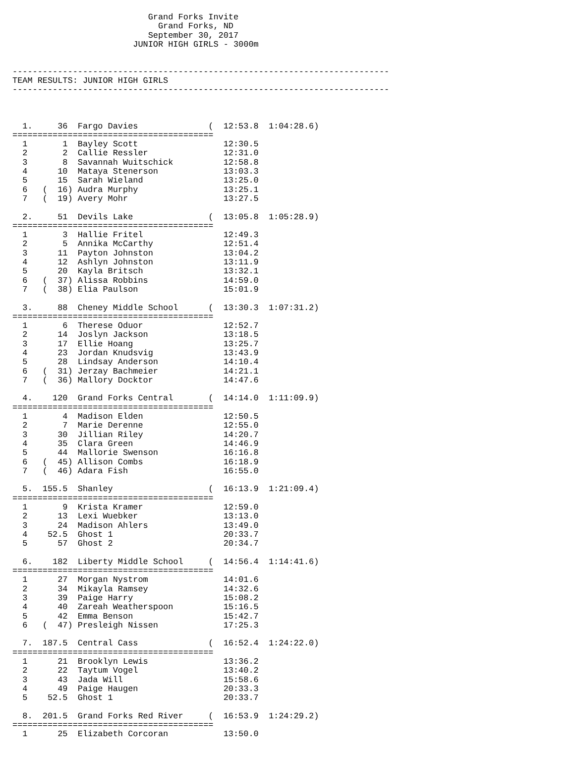Grand Forks Invite
                             Grand Forks, ND
                           September 30, 2017
                        JUNIOR HIGH GIRLS - 3000m


---------------------------------------------------------------------------
TEAM RESULTS: JUNIOR HIGH GIRLS
---------------------------------------------------------------------------



  1.     36  Fargo Davies              (  12:53.8  1:04:28.6)
========================================
  1       1  Bayley Scott                 12:30.5
  2       2  Callie Ressler               12:31.0
  3       8  Savannah Wuitschick          12:58.8
  4      10  Mataya Stenerson             13:03.3
  5      15  Sarah Wieland                13:25.0
  6   (  16) Audra Murphy                 13:25.1
  7   (  19) Avery Mohr                   13:27.5

  2.     51  Devils Lake               (  13:05.8  1:05:28.9)
========================================
  1       3  Hallie Fritel                12:49.3
  2       5  Annika McCarthy              12:51.4
  3      11  Payton Johnston              13:04.2
  4      12  Ashlyn Johnston              13:11.9
  5      20  Kayla Britsch                13:32.1
  6   (  37) Alissa Robbins               14:59.0
  7   (  38) Elia Paulson                 15:01.9

  3.     88  Cheney Middle School      (  13:30.3  1:07:31.2)
========================================
  1       6  Therese Oduor                12:52.7
  2      14  Joslyn Jackson               13:18.5
  3      17  Ellie Hoang                  13:25.7
  4      23  Jordan Knudsvig              13:43.9
  5      28  Lindsay Anderson             14:10.4
  6   (  31) Jerzay Bachmeier             14:21.1
  7   (  36) Mallory Docktor              14:47.6

  4.    120  Grand Forks Central       (  14:14.0  1:11:09.9)
========================================
  1       4  Madison Elden                12:50.5
  2       7  Marie Derenne                12:55.0
  3      30  Jillian Riley                14:20.7
  4      35  Clara Green                  14:46.9
  5      44  Mallorie Swenson             16:16.8
  6   (  45) Allison Combs                16:18.9
  7   (  46) Adara Fish                   16:55.0

  5.  155.5  Shanley                   (  16:13.9  1:21:09.4)
========================================
  1       9  Krista Kramer                12:59.0
  2      13  Lexi Wuebker                 13:13.0
  3      24  Madison Ahlers               13:49.0
  4    52.5  Ghost 1                      20:33.7
  5      57  Ghost 2                      20:34.7

  6.    182  Liberty Middle School     (  14:56.4  1:14:41.6)
========================================
  1      27  Morgan Nystrom               14:01.6
  2      34  Mikayla Ramsey               14:32.6
  3      39  Paige Harry                  15:08.2
  4      40  Zareah Weatherspoon          15:16.5
  5      42  Emma Benson                  15:42.7
  6   (  47) Presleigh Nissen             17:25.3

  7.  187.5  Central Cass              (  16:52.4  1:24:22.0)
========================================
  1      21  Brooklyn Lewis               13:36.2
  2      22  Taytum Vogel                 13:40.2
  3      43  Jada Will                    15:58.6
  4      49  Paige Haugen                 20:33.3
  5    52.5  Ghost 1                      20:33.7

  8.  201.5  Grand Forks Red River     (  16:53.9  1:24:29.2)
========================================
  1      25  Elizabeth Corcoran           13:50.0